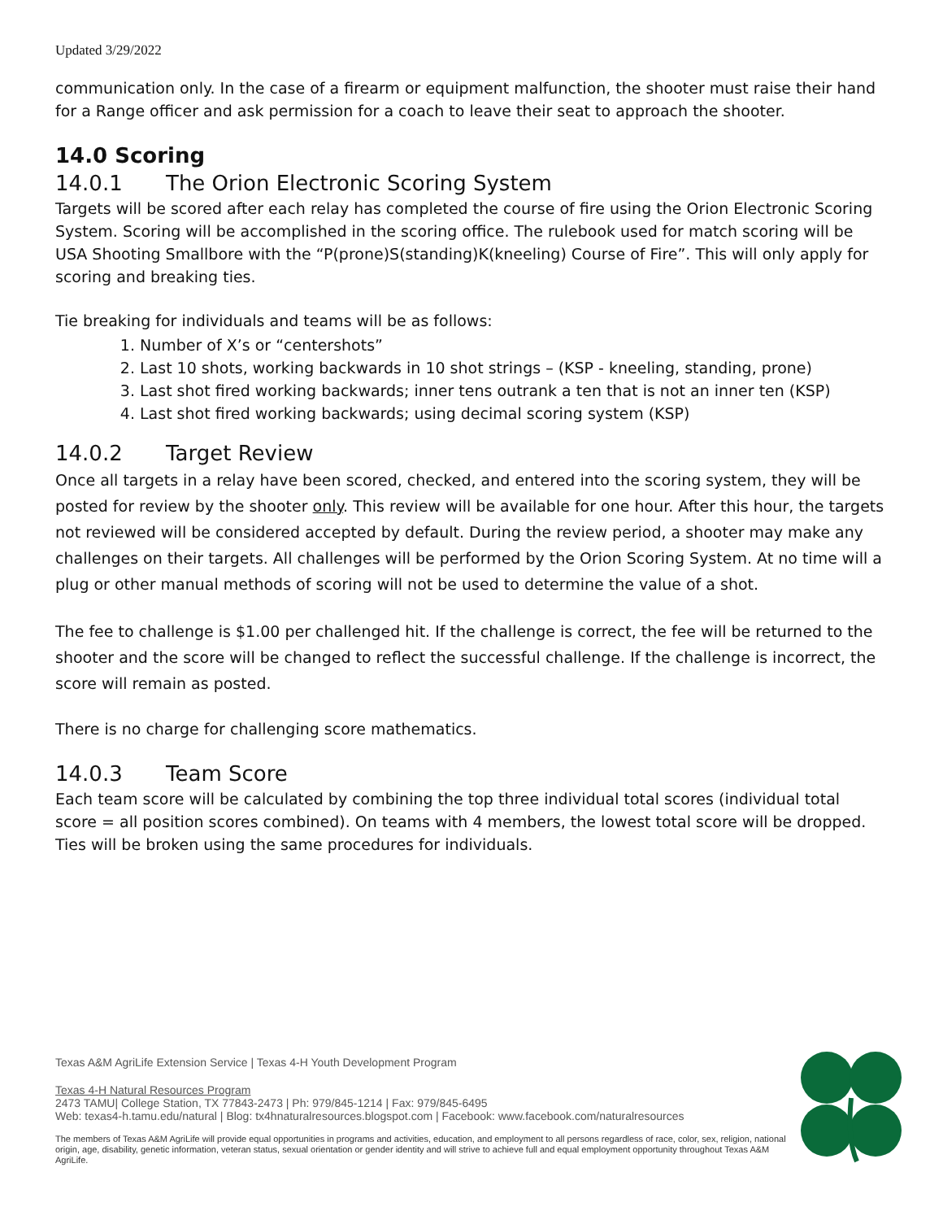Updated 3/29/2022
communication only. In the case of a firearm or equipment malfunction, the shooter must raise their hand for a Range officer and ask permission for a coach to leave their seat to approach the shooter.
14.0 Scoring
14.0.1 The Orion Electronic Scoring System
Targets will be scored after each relay has completed the course of fire using the Orion Electronic Scoring System. Scoring will be accomplished in the scoring office. The rulebook used for match scoring will be USA Shooting Smallbore with the “P(prone)S(standing)K(kneeling) Course of Fire”. This will only apply for scoring and breaking ties.
Tie breaking for individuals and teams will be as follows:
1. Number of X’s or “centershots”
2. Last 10 shots, working backwards in 10 shot strings – (KSP - kneeling, standing, prone)
3. Last shot fired working backwards; inner tens outrank a ten that is not an inner ten (KSP)
4. Last shot fired working backwards; using decimal scoring system (KSP)
14.0.2 Target Review
Once all targets in a relay have been scored, checked, and entered into the scoring system, they will be posted for review by the shooter only. This review will be available for one hour. After this hour, the targets not reviewed will be considered accepted by default. During the review period, a shooter may make any challenges on their targets. All challenges will be performed by the Orion Scoring System. At no time will a plug or other manual methods of scoring will not be used to determine the value of a shot.
The fee to challenge is $1.00 per challenged hit. If the challenge is correct, the fee will be returned to the shooter and the score will be changed to reflect the successful challenge. If the challenge is incorrect, the score will remain as posted.
There is no charge for challenging score mathematics.
14.0.3 Team Score
Each team score will be calculated by combining the top three individual total scores (individual total score = all position scores combined). On teams with 4 members, the lowest total score will be dropped. Ties will be broken using the same procedures for individuals.
Texas A&M AgriLife Extension Service | Texas 4-H Youth Development Program
Texas 4-H Natural Resources Program
2473 TAMU| College Station, TX 77843-2473 | Ph: 979/845-1214 | Fax: 979/845-6495
Web: texas4-h.tamu.edu/natural | Blog: tx4hnaturalresources.blogspot.com | Facebook: www.facebook.com/naturalresources
The members of Texas A&M AgriLife will provide equal opportunities in programs and activities, education, and employment to all persons regardless of race, color, sex, religion, national origin, age, disability, genetic information, veteran status, sexual orientation or gender identity and will strive to achieve full and equal employment opportunity throughout Texas A&M AgriLife.